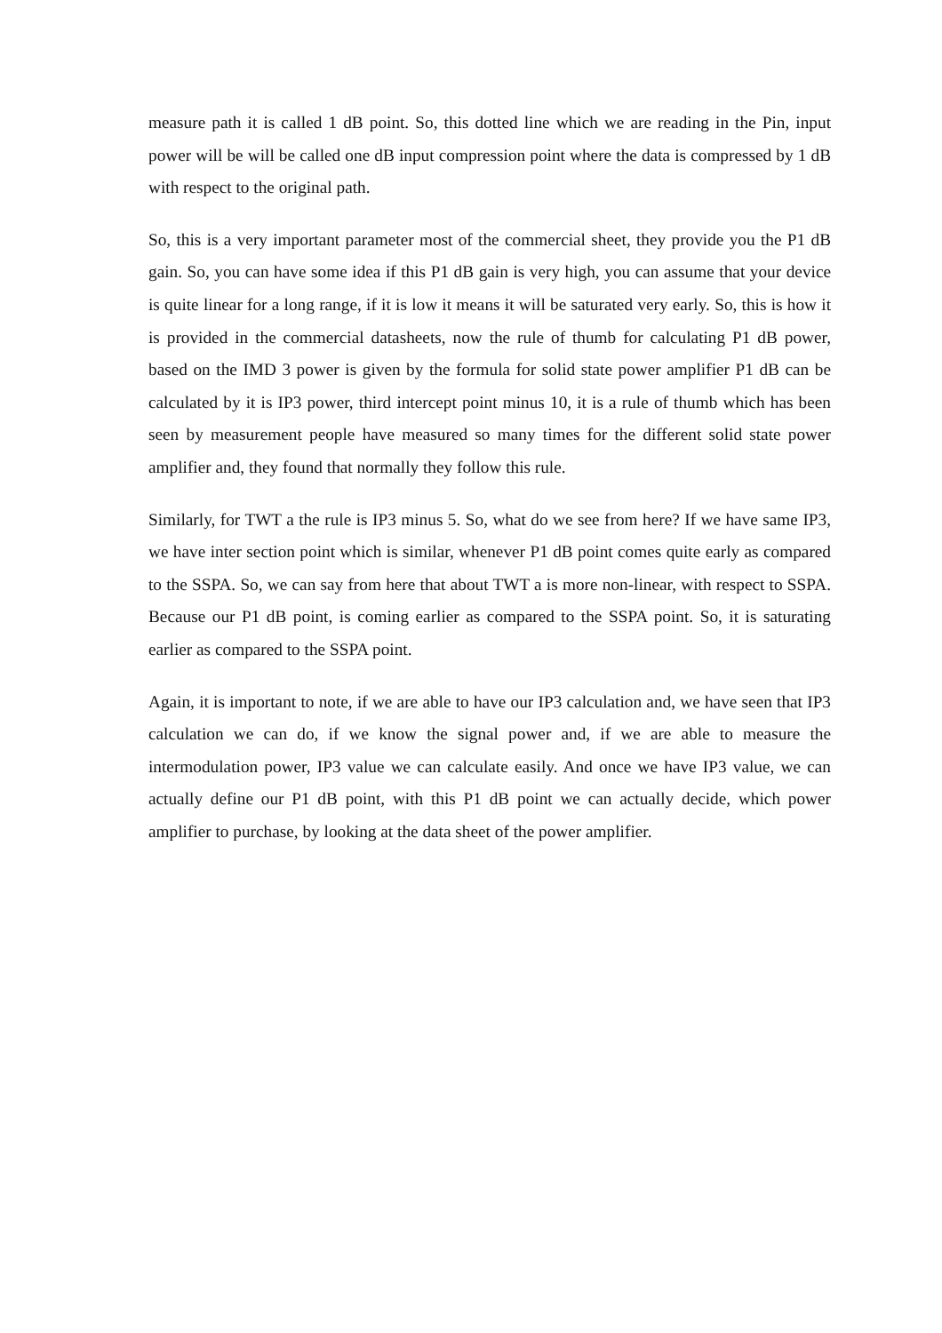measure path it is called 1 dB point. So, this dotted line which we are reading in the Pin, input power will be will be called one dB input compression point where the data is compressed by 1 dB with respect to the original path.
So, this is a very important parameter most of the commercial sheet, they provide you the P1 dB gain. So, you can have some idea if this P1 dB gain is very high, you can assume that your device is quite linear for a long range, if it is low it means it will be saturated very early. So, this is how it is provided in the commercial datasheets, now the rule of thumb for calculating P1 dB power, based on the IMD 3 power is given by the formula for solid state power amplifier P1 dB can be calculated by it is IP3 power, third intercept point minus 10, it is a rule of thumb which has been seen by measurement people have measured so many times for the different solid state power amplifier and, they found that normally they follow this rule.
Similarly, for TWT a the rule is IP3 minus 5. So, what do we see from here? If we have same IP3, we have inter section point which is similar, whenever P1 dB point comes quite early as compared to the SSPA. So, we can say from here that about TWT a is more non-linear, with respect to SSPA. Because our P1 dB point, is coming earlier as compared to the SSPA point. So, it is saturating earlier as compared to the SSPA point.
Again, it is important to note, if we are able to have our IP3 calculation and, we have seen that IP3 calculation we can do, if we know the signal power and, if we are able to measure the intermodulation power, IP3 value we can calculate easily. And once we have IP3 value, we can actually define our P1 dB point, with this P1 dB point we can actually decide, which power amplifier to purchase, by looking at the data sheet of the power amplifier.